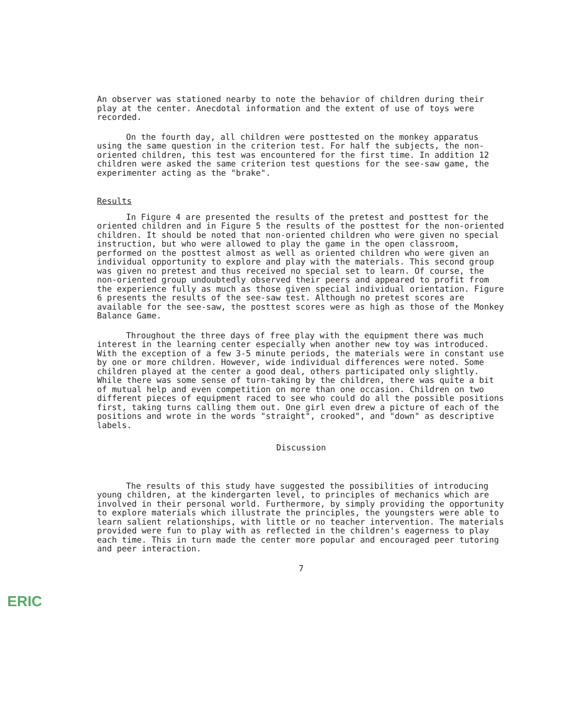An observer was stationed nearby to note the behavior of children during their play at the center. Anecdotal information and the extent of use of toys were recorded.
On the fourth day, all children were posttested on the monkey apparatus using the same question in the criterion test. For half the subjects, the non-oriented children, this test was encountered for the first time. In addition 12 children were asked the same criterion test questions for the see-saw game, the experimenter acting as the "brake".
Results
In Figure 4 are presented the results of the pretest and posttest for the oriented children and in Figure 5 the results of the posttest for the non-oriented children. It should be noted that non-oriented children who were given no special instruction, but who were allowed to play the game in the open classroom, performed on the posttest almost as well as oriented children who were given an individual opportunity to explore and play with the materials. This second group was given no pretest and thus received no special set to learn. Of course, the non-oriented group undoubtedly observed their peers and appeared to profit from the experience fully as much as those given special individual orientation. Figure 6 presents the results of the see-saw test. Although no pretest scores are available for the see-saw, the posttest scores were as high as those of the Monkey Balance Game.
Throughout the three days of free play with the equipment there was much interest in the learning center especially when another new toy was introduced. With the exception of a few 3-5 minute periods, the materials were in constant use by one or more children. However, wide individual differences were noted. Some children played at the center a good deal, others participated only slightly. While there was some sense of turn-taking by the children, there was quite a bit of mutual help and even competition on more than one occasion. Children on two different pieces of equipment raced to see who could do all the possible positions first, taking turns calling them out. One girl even drew a picture of each of the positions and wrote in the words "straight", crooked", and "down" as descriptive labels.
Discussion
The results of this study have suggested the possibilities of introducing young children, at the kindergarten level, to principles of mechanics which are involved in their personal world. Furthermore, by simply providing the opportunity to explore materials which illustrate the principles, the youngsters were able to learn salient relationships, with little or no teacher intervention. The materials provided were fun to play with as reflected in the children's eagerness to play each time. This in turn made the center more popular and encouraged peer tutoring and peer interaction.
7
ERIC